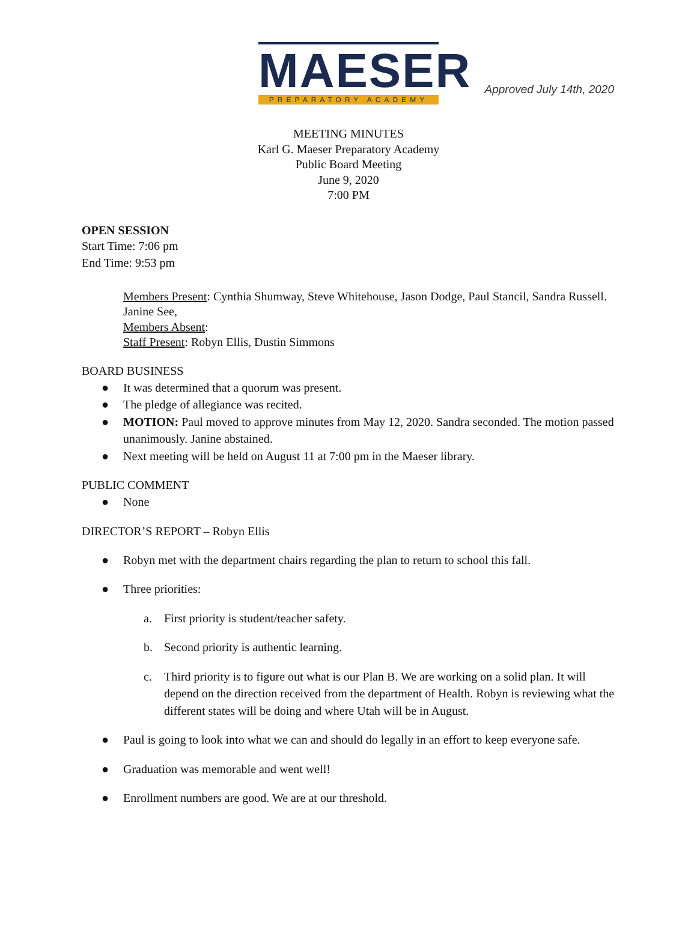Approved July 14th, 2020
MAESER
PREPARATORY ACADEMY
MEETING MINUTES
Karl G. Maeser Preparatory Academy
Public Board Meeting
June 9, 2020
7:00 PM
OPEN SESSION
Start Time: 7:06 pm
End Time: 9:53 pm
Members Present: Cynthia Shumway, Steve Whitehouse, Jason Dodge, Paul Stancil, Sandra Russell. Janine See,
Members Absent:
Staff Present: Robyn Ellis, Dustin Simmons
BOARD BUSINESS
● It was determined that a quorum was present.
● The pledge of allegiance was recited.
● MOTION: Paul moved to approve minutes from May 12, 2020. Sandra seconded. The motion passed unanimously. Janine abstained.
● Next meeting will be held on August 11 at 7:00 pm in the Maeser library.
PUBLIC COMMENT
● None
DIRECTOR’S REPORT – Robyn Ellis
● Robyn met with the department chairs regarding the plan to return to school this fall.
● Three priorities:
a. First priority is student/teacher safety.
b. Second priority is authentic learning.
c. Third priority is to figure out what is our Plan B. We are working on a solid plan. It will depend on the direction received from the department of Health. Robyn is reviewing what the different states will be doing and where Utah will be in August.
● Paul is going to look into what we can and should do legally in an effort to keep everyone safe.
● Graduation was memorable and went well!
● Enrollment numbers are good. We are at our threshold.